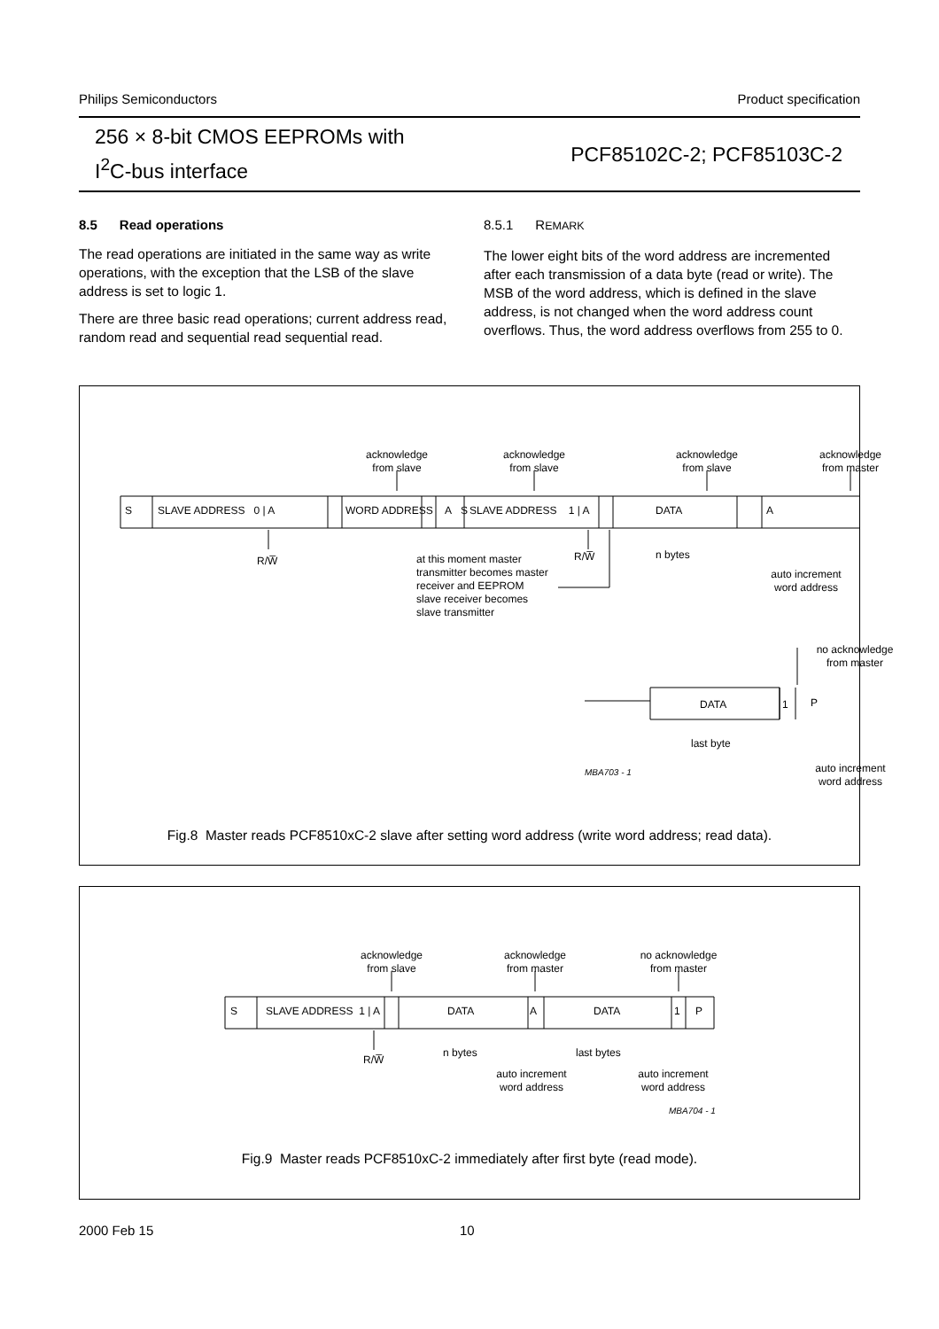Philips Semiconductors Product specification
256 × 8-bit CMOS EEPROMs with
I<sup>2</sup>C-bus interface
PCF85102C-2; PCF85103C-2
8.5 Read operations
The read operations are initiated in the same way as write operations, with the exception that the LSB of the slave address is set to logic 1.
There are three basic read operations; current address read, random read and sequential read sequential read.
8.5.1 REMARK
The lower eight bits of the word address are incremented after each transmission of a data byte (read or write). The MSB of the word address, which is defined in the slave address, is not changed when the word address count overflows. Thus, the word address overflows from 255 to 0.
S SLAVE ADDRESS 0 | A WORD ADDRESS A S SLAVE ADDRESS 1 | A DATA A
acknowledge from slave
acknowledge from slave
acknowledge from slave
acknowledge from master
R/W̅ R/W̅ n bytes
auto increment word address
at this moment master transmitter becomes master receiver and EEPROM slave receiver becomes slave transmitter
no acknowledge from master
DATA 1 P
last byte
auto increment word address
MBA703 - 1
Fig.8 Master reads PCF8510xC-2 slave after setting word address (write word address; read data).
S SLAVE ADDRESS 1 | A DATA A DATA 1 P
acknowledge from slave
acknowledge from master
no acknowledge from master
R/W̅
n bytes last bytes
auto increment word address
auto increment word address
MBA704 - 1
Fig.9 Master reads PCF8510xC-2 immediately after first byte (read mode).
2000 Feb 15 10